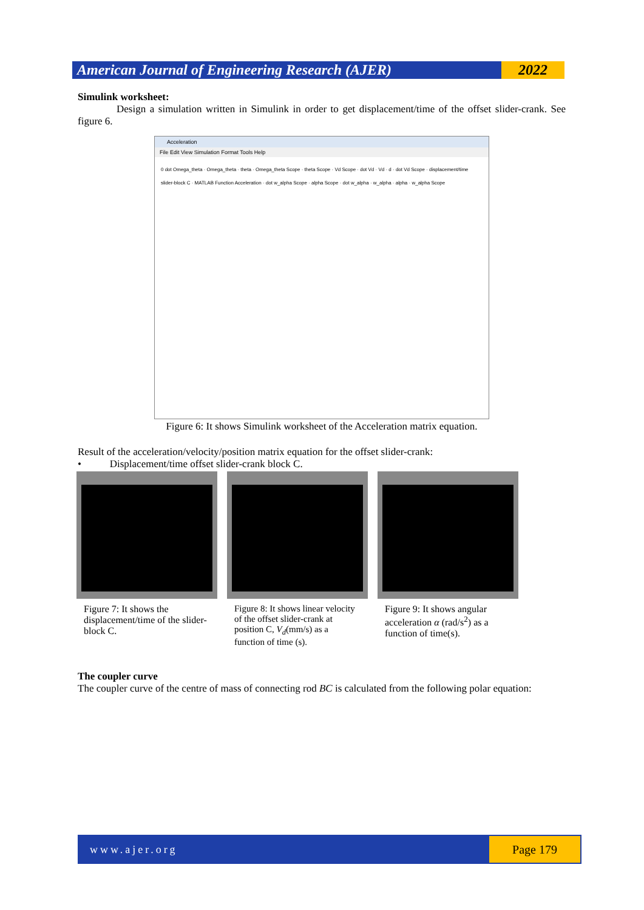American Journal of Engineering Research (AJER)
2022
Simulink worksheet:
Design a simulation written in Simulink in order to get displacement/time of the offset slider-crank. See figure 6.
Acceleration
File Edit View Simulation Format Tools Help
0 dot Omega_theta · Omega_theta · theta · Omega_theta Scope · theta Scope · Vd Scope · dot Vd · Vd · d · dot Vd Scope · displacement/time slider-block C · MATLAB Function Acceleration · dot w_alpha Scope · alpha Scope · dot w_alpha · w_alpha · alpha · w_alpha Scope
Figure 6: It shows Simulink worksheet of the Acceleration matrix equation.
Result of the acceleration/velocity/position matrix equation for the offset slider-crank:
• Displacement/time offset slider-crank block C.
Figure 7: It shows the displacement/time of the slider-block C.
Figure 8: It shows linear velocity of the offset slider-crank at position C, V<sub>d</sub>(mm/s) as a function of time (s).
Figure 9: It shows angular acceleration α (rad/s<sup>2</sup>) as a function of time(s).
The coupler curve
The coupler curve of the centre of mass of connecting rod BC is calculated from the following polar equation:
www.ajer.org Page 179